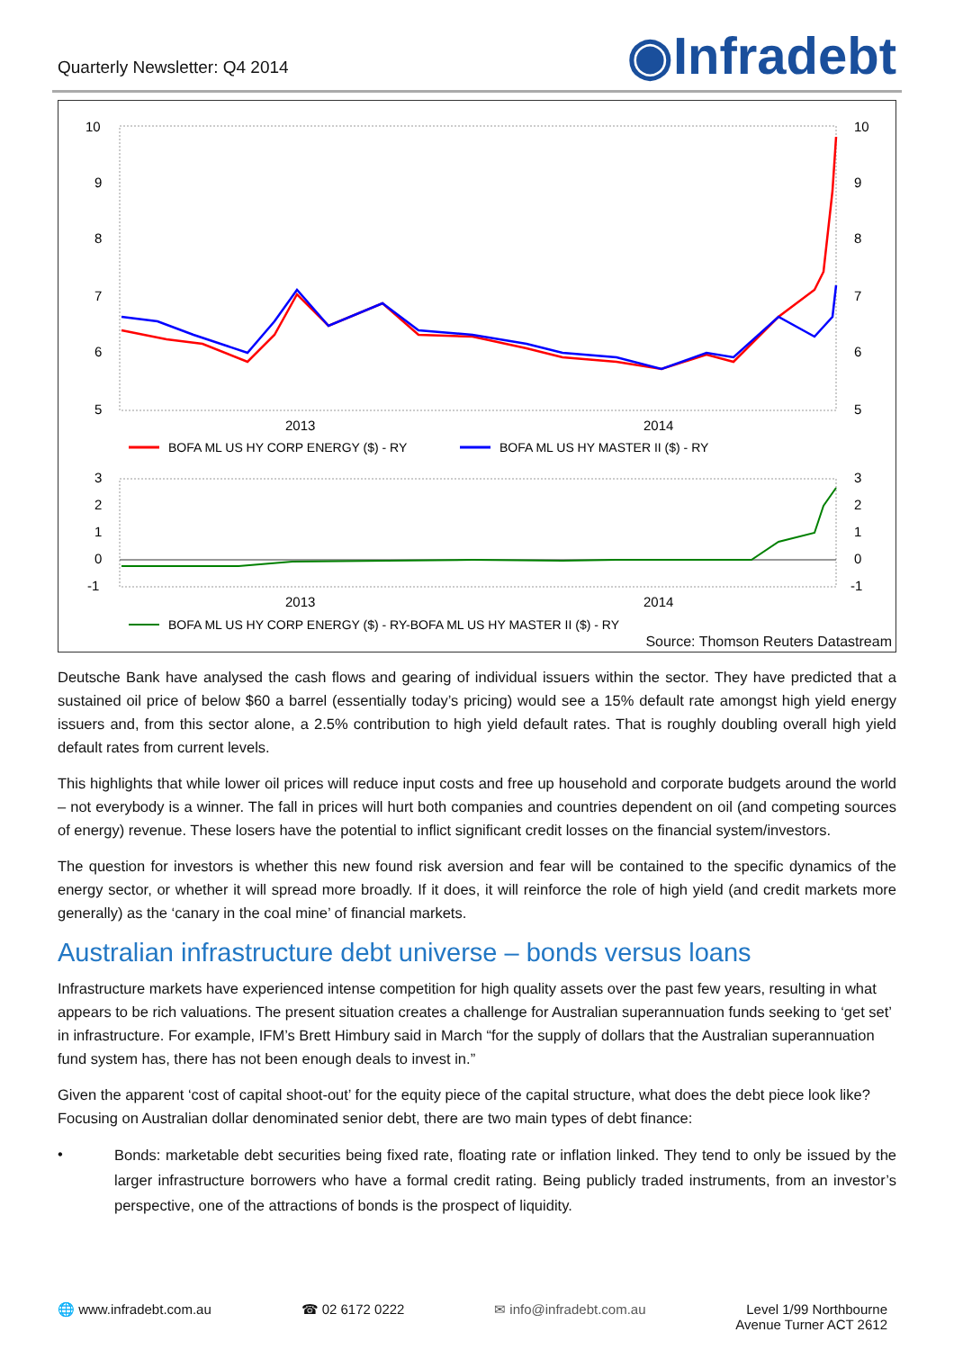Quarterly Newsletter: Q4 2014
◉Infradebt
10
10
9
9
8
8
7
7
6
6
5
5
2013
2014
BOFA ML US HY CORP ENERGY ($) - RY
BOFA ML US HY MASTER II ($) - RY
3
3
2
2
1
1
0
0
-1
-1
2013
2014
BOFA ML US HY CORP ENERGY ($) - RY-BOFA ML US HY MASTER II ($) - RY
Source: Thomson Reuters Datastream
Deutsche Bank have analysed the cash flows and gearing of individual issuers within the sector. They have predicted that a sustained oil price of below $60 a barrel (essentially today’s pricing) would see a 15% default rate amongst high yield energy issuers and, from this sector alone, a 2.5% contribution to high yield default rates. That is roughly doubling overall high yield default rates from current levels.
This highlights that while lower oil prices will reduce input costs and free up household and corporate budgets around the world – not everybody is a winner. The fall in prices will hurt both companies and countries dependent on oil (and competing sources of energy) revenue. These losers have the potential to inflict significant credit losses on the financial system/investors.
The question for investors is whether this new found risk aversion and fear will be contained to the specific dynamics of the energy sector, or whether it will spread more broadly. If it does, it will reinforce the role of high yield (and credit markets more generally) as the ‘canary in the coal mine’ of financial markets.
Australian infrastructure debt universe – bonds versus loans
Infrastructure markets have experienced intense competition for high quality assets over the past few years, resulting in what appears to be rich valuations. The present situation creates a challenge for Australian superannuation funds seeking to ‘get set’ in infrastructure. For example, IFM’s Brett Himbury said in March “for the supply of dollars that the Australian superannuation fund system has, there has not been enough deals to invest in.”
Given the apparent ‘cost of capital shoot-out’ for the equity piece of the capital structure, what does the debt piece look like? Focusing on Australian dollar denominated senior debt, there are two main types of debt finance:
• Bonds: marketable debt securities being fixed rate, floating rate or inflation linked. They tend to only be issued by the larger infrastructure borrowers who have a formal credit rating. Being publicly traded instruments, from an investor’s perspective, one of the attractions of bonds is the prospect of liquidity.
🌐 www.infradebt.com.au ☎ 02 6172 0222 ✉ info@infradebt.com.au Level 1/99 Northbourne
Avenue Turner ACT 2612